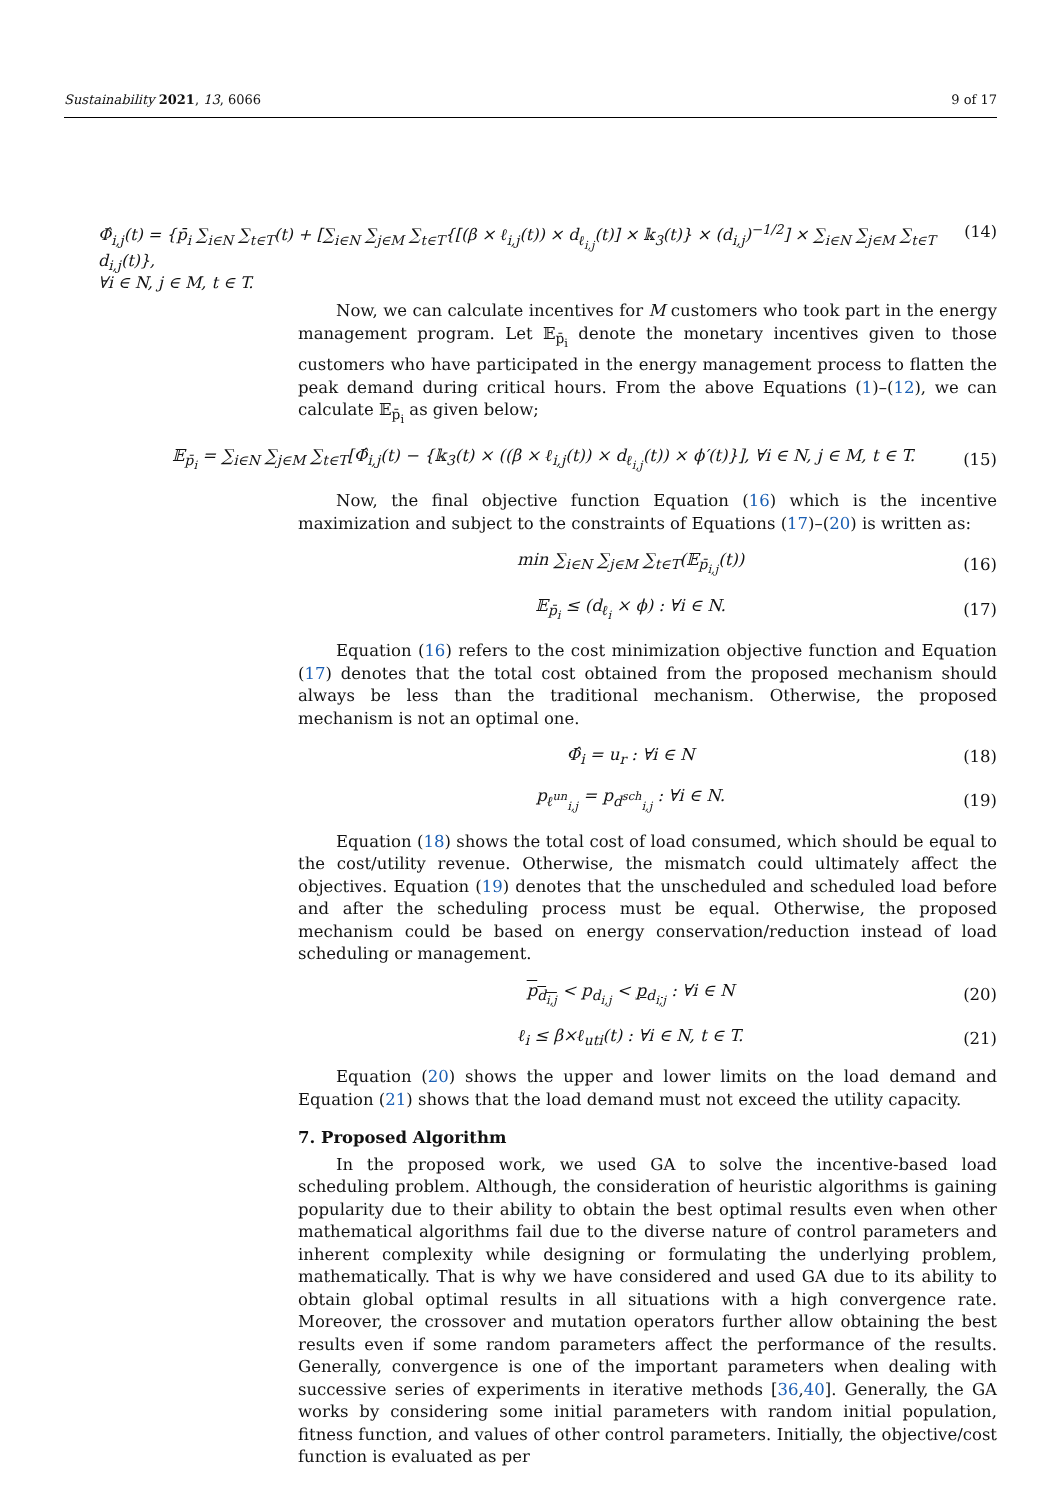Sustainability 2021, 13, 6066 9 of 17
Φ̂<sub>i,j</sub>(t) = {p̄<sub>i</sub> ∑<sub>i∈N</sub> ∑<sub>t∈T</sub>(t) + [∑<sub>i∈N</sub> ∑<sub>j∈M</sub> ∑<sub>t∈T</sub>{[(β × ℓ<sub>i,j</sub>(t)) × d<sub>ℓ<sub>i,j</sub></sub>(t)] × 𝕜<sub>3</sub>(t)} × (d<sub>i,j</sub>)<sup>−1/2</sup>] × ∑<sub>i∈N</sub> ∑<sub>j∈M</sub> ∑<sub>t∈T</sub> d<sub>i,j</sub>(t)}, (14)
∀i ∈ N, j ∈ M, t ∈ T.
Now, we can calculate incentives for M customers who took part in the energy management program. Let 𝔼<sub>p̄<sub>i</sub></sub> denote the monetary incentives given to those customers who have participated in the energy management process to flatten the peak demand during critical hours. From the above Equations (1)–(12), we can calculate 𝔼<sub>p̄<sub>i</sub></sub> as given below;
𝔼<sub>p̄<sub>i</sub></sub> = ∑<sub>i∈N</sub> ∑<sub>j∈M</sub> ∑<sub>t∈T</sub>[Φ̂<sub>i,j</sub>(t) − {𝕜<sub>3</sub>(t) × ((β × ℓ<sub>i,j</sub>(t)) × d<sub>ℓ<sub>i,j</sub></sub>(t)) × ϕ′(t)}], ∀i ∈ N, j ∈ M, t ∈ T. (15)
Now, the final objective function Equation (16) which is the incentive maximization and subject to the constraints of Equations (17)–(20) is written as:
min ∑<sub>i∈N</sub> ∑<sub>j∈M</sub> ∑<sub>t∈T</sub>(𝔼<sub>p̄<sub>i,j</sub></sub>(t)) (16)
𝔼<sub>p̄<sub>i</sub></sub> ≤ (d<sub>ℓ<sub>i</sub></sub> × ϕ) : ∀i ∈ N. (17)
Equation (16) refers to the cost minimization objective function and Equation (17) denotes that the total cost obtained from the proposed mechanism should always be less than the traditional mechanism. Otherwise, the proposed mechanism is not an optimal one.
Φ̂<sub>i</sub> = u<sub>r</sub> : ∀i ∈ N (18)
p<sub>ℓ<sup>un</sup><sub>i,j</sub></sub> = p<sub>d<sup>sch</sup><sub>i,j</sub></sub> : ∀i ∈ N. (19)
Equation (18) shows the total cost of load consumed, which should be equal to the cost/utility revenue. Otherwise, the mismatch could ultimately affect the objectives. Equation (19) denotes that the unscheduled and scheduled load before and after the scheduling process must be equal. Otherwise, the proposed mechanism could be based on energy conservation/reduction instead of load scheduling or management.
p<sub>d<sub>i,j</sub></sub> < p<sub>d<sub>i,j</sub></sub> < p<sub>d<sub>i,j</sub></sub> : ∀i ∈ N (20)
ℓ<sub>i</sub> ≤ β×ℓ<sub>uti</sub>(t) : ∀i ∈ N, t ∈ T. (21)
Equation (20) shows the upper and lower limits on the load demand and Equation (21) shows that the load demand must not exceed the utility capacity.
7. Proposed Algorithm
In the proposed work, we used GA to solve the incentive-based load scheduling problem. Although, the consideration of heuristic algorithms is gaining popularity due to their ability to obtain the best optimal results even when other mathematical algorithms fail due to the diverse nature of control parameters and inherent complexity while designing or formulating the underlying problem, mathematically. That is why we have considered and used GA due to its ability to obtain global optimal results in all situations with a high convergence rate. Moreover, the crossover and mutation operators further allow obtaining the best results even if some random parameters affect the performance of the results. Generally, convergence is one of the important parameters when dealing with successive series of experiments in iterative methods [36,40]. Generally, the GA works by considering some initial parameters with random initial population, fitness function, and values of other control parameters. Initially, the objective/cost function is evaluated as per